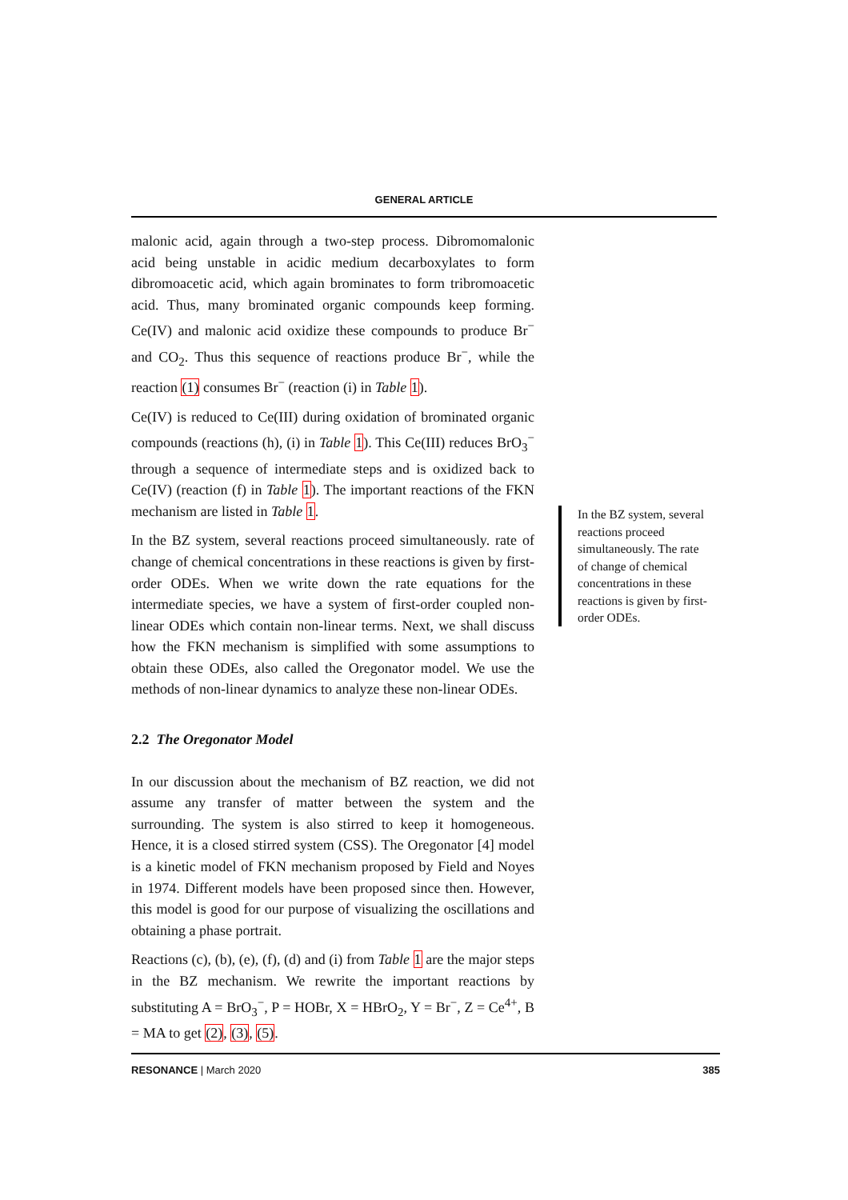GENERAL ARTICLE
malonic acid, again through a two-step process. Dibromomalonic acid being unstable in acidic medium decarboxylates to form dibromoacetic acid, which again brominates to form tribromoacetic acid. Thus, many brominated organic compounds keep forming. Ce(IV) and malonic acid oxidize these compounds to produce Br<sup>−</sup> and CO<sub>2</sub>. Thus this sequence of reactions produce Br<sup>−</sup>, while the reaction (1) consumes Br<sup>−</sup> (reaction (i) in Table 1).
Ce(IV) is reduced to Ce(III) during oxidation of brominated organic compounds (reactions (h), (i) in Table 1). This Ce(III) reduces BrO<sub>3</sub><sup>−</sup> through a sequence of intermediate steps and is oxidized back to Ce(IV) (reaction (f) in Table 1). The important reactions of the FKN mechanism are listed in Table 1.
In the BZ system, several reactions proceed simultaneously. rate of change of chemical concentrations in these reactions is given by first-order ODEs. When we write down the rate equations for the intermediate species, we have a system of first-order coupled non-linear ODEs which contain non-linear terms. Next, we shall discuss how the FKN mechanism is simplified with some assumptions to obtain these ODEs, also called the Oregonator model. We use the methods of non-linear dynamics to analyze these non-linear ODEs.
2.2 The Oregonator Model
In our discussion about the mechanism of BZ reaction, we did not assume any transfer of matter between the system and the surrounding. The system is also stirred to keep it homogeneous. Hence, it is a closed stirred system (CSS). The Oregonator [4] model is a kinetic model of FKN mechanism proposed by Field and Noyes in 1974. Different models have been proposed since then. However, this model is good for our purpose of visualizing the oscillations and obtaining a phase portrait.
Reactions (c), (b), (e), (f), (d) and (i) from Table 1 are the major steps in the BZ mechanism. We rewrite the important reactions by substituting A = BrO<sub>3</sub><sup>−</sup>, P = HOBr, X = HBrO<sub>2</sub>, Y = Br<sup>−</sup>, Z = Ce<sup>4+</sup>, B = MA to get (2), (3), (5).
In the BZ system, several reactions proceed simultaneously. The rate of change of chemical concentrations in these reactions is given by first-order ODEs.
RESONANCE | March 2020 385